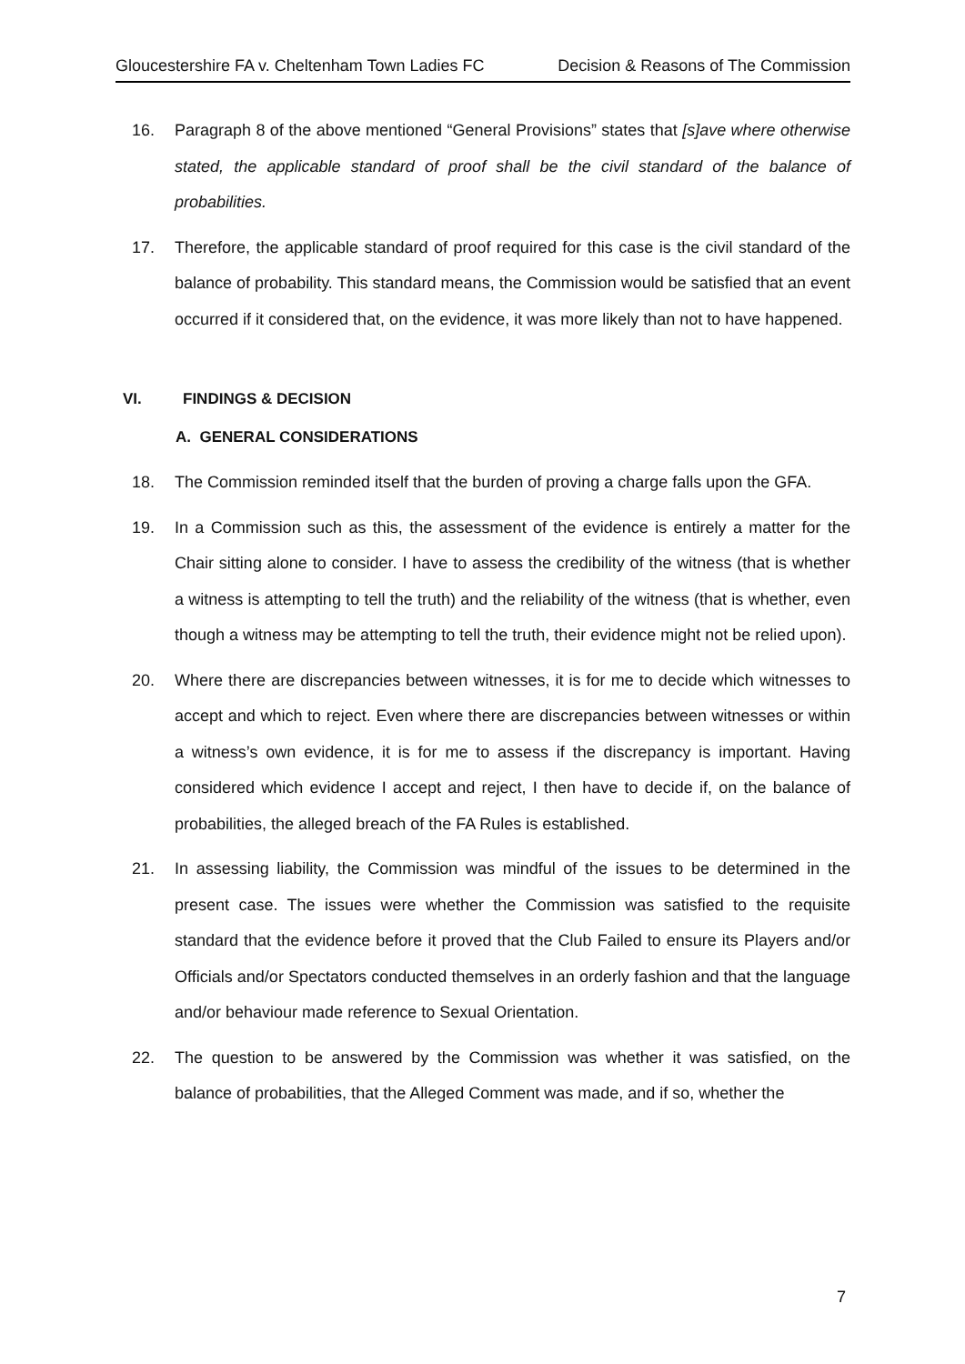Gloucestershire FA v. Cheltenham Town Ladies FC Decision & Reasons of The Commission
16. Paragraph 8 of the above mentioned “General Provisions” states that [s]ave where otherwise stated, the applicable standard of proof shall be the civil standard of the balance of probabilities.
17. Therefore, the applicable standard of proof required for this case is the civil standard of the balance of probability. This standard means, the Commission would be satisfied that an event occurred if it considered that, on the evidence, it was more likely than not to have happened.
VI. FINDINGS & DECISION
A. GENERAL CONSIDERATIONS
18. The Commission reminded itself that the burden of proving a charge falls upon the GFA.
19. In a Commission such as this, the assessment of the evidence is entirely a matter for the Chair sitting alone to consider. I have to assess the credibility of the witness (that is whether a witness is attempting to tell the truth) and the reliability of the witness (that is whether, even though a witness may be attempting to tell the truth, their evidence might not be relied upon).
20. Where there are discrepancies between witnesses, it is for me to decide which witnesses to accept and which to reject. Even where there are discrepancies between witnesses or within a witness’s own evidence, it is for me to assess if the discrepancy is important. Having considered which evidence I accept and reject, I then have to decide if, on the balance of probabilities, the alleged breach of the FA Rules is established.
21. In assessing liability, the Commission was mindful of the issues to be determined in the present case. The issues were whether the Commission was satisfied to the requisite standard that the evidence before it proved that the Club Failed to ensure its Players and/or Officials and/or Spectators conducted themselves in an orderly fashion and that the language and/or behaviour made reference to Sexual Orientation.
22. The question to be answered by the Commission was whether it was satisfied, on the balance of probabilities, that the Alleged Comment was made, and if so, whether the
7